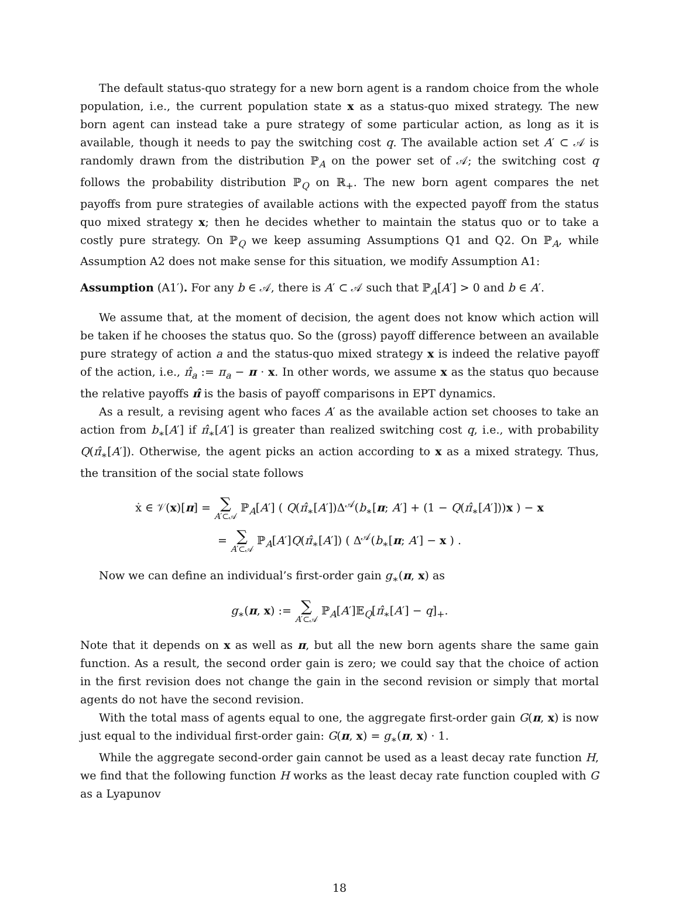The default status-quo strategy for a new born agent is a random choice from the whole population, i.e., the current population state x as a status-quo mixed strategy. The new born agent can instead take a pure strategy of some particular action, as long as it is available, though it needs to pay the switching cost q. The available action set A′ ⊂ 𝒜 is randomly drawn from the distribution ℙ<sub>A</sub> on the power set of 𝒜; the switching cost q follows the probability distribution ℙ<sub>Q</sub> on ℝ<sub>+</sub>. The new born agent compares the net payoffs from pure strategies of available actions with the expected payoff from the status quo mixed strategy x; then he decides whether to maintain the status quo or to take a costly pure strategy. On ℙ<sub>Q</sub> we keep assuming Assumptions Q1 and Q2. On ℙ<sub>A</sub>, while Assumption A2 does not make sense for this situation, we modify Assumption A1:
Assumption (A1′). For any b ∈ 𝒜, there is A′ ⊂ 𝒜 such that ℙ<sub>A</sub>[A′] > 0 and b ∈ A′.
We assume that, at the moment of decision, the agent does not know which action will be taken if he chooses the status quo. So the (gross) payoff difference between an available pure strategy of action a and the status-quo mixed strategy x is indeed the relative payoff of the action, i.e., π̂<sub>a</sub> := π<sub>a</sub> − π · x. In other words, we assume x as the status quo because the relative payoffs π̂ is the basis of payoff comparisons in EPT dynamics.
As a result, a revising agent who faces A′ as the available action set chooses to take an action from b<sub>∗</sub>[A′] if π̂<sub>∗</sub>[A′] is greater than realized switching cost q, i.e., with probability Q(π̂<sub>∗</sub>[A′]). Otherwise, the agent picks an action according to x as a mixed strategy. Thus, the transition of the social state follows
ẋ ∈ 𝒱(x)[π] = ∑ A′⊂𝒜 ℙ<sub>A</sub>[A′] ( Q(π̂<sub>∗</sub>[A′])Δ<sup>𝒜</sup>(b<sub>∗</sub>[π; A′] + (1 − Q(π̂<sub>∗</sub>[A′]))x ) − x
= ∑ A′⊂𝒜 ℙ<sub>A</sub>[A′]Q(π̂<sub>∗</sub>[A′]) ( Δ<sup>𝒜</sup>(b<sub>∗</sub>[π; A′] − x ) .
Now we can define an individual’s first-order gain g<sub>∗</sub>(π, x) as
g<sub>∗</sub>(π, x) := ∑ A′⊂𝒜 ℙ<sub>A</sub>[A′]𝔼<sub>Q</sub>[π̂<sub>∗</sub>[A′] − q]<sub>+</sub>.
Note that it depends on x as well as π, but all the new born agents share the same gain function. As a result, the second order gain is zero; we could say that the choice of action in the first revision does not change the gain in the second revision or simply that mortal agents do not have the second revision.
With the total mass of agents equal to one, the aggregate first-order gain G(π, x) is now just equal to the individual first-order gain: G(π, x) = g<sub>∗</sub>(π, x) · 1.
While the aggregate second-order gain cannot be used as a least decay rate function H, we find that the following function H works as the least decay rate function coupled with G as a Lyapunov
18